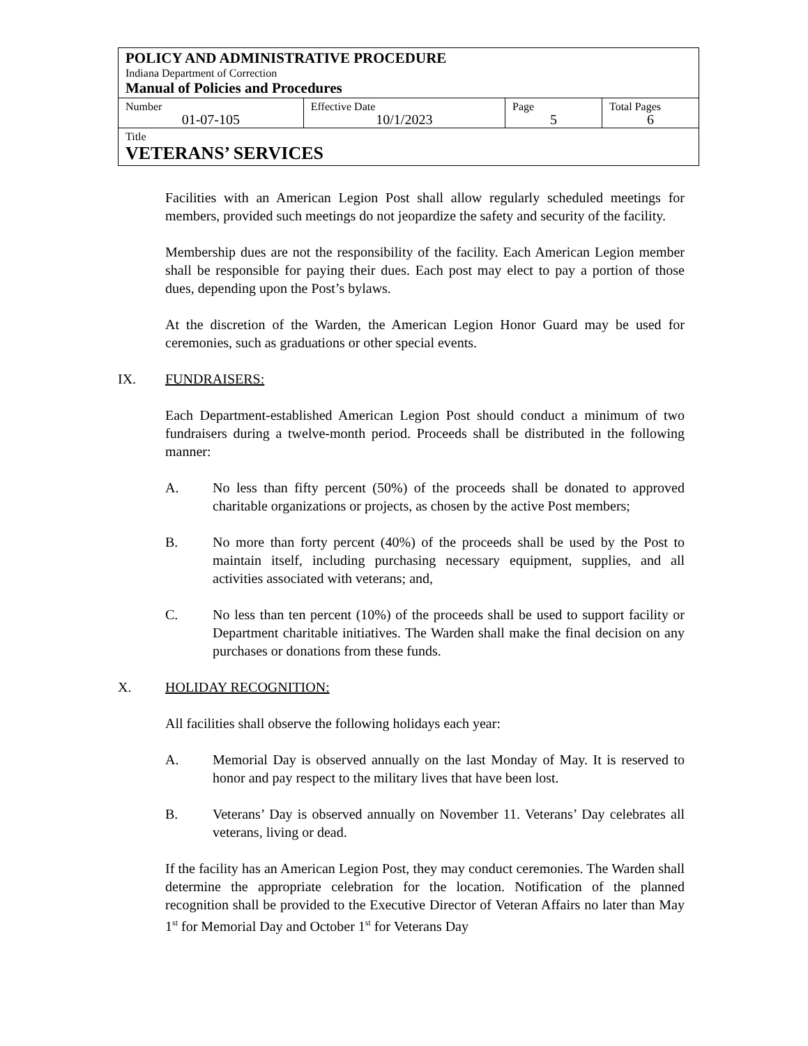| POLICY AND ADMINISTRATIVE PROCEDURE Indiana Department of Correction Manual of Policies and Procedures | | | |
| Number 01-07-105 | Effective Date 10/1/2023 | Page 5 | Total Pages 6 |
| Title VETERANS’ SERVICES | | | |
Facilities with an American Legion Post shall allow regularly scheduled meetings for members, provided such meetings do not jeopardize the safety and security of the facility.
Membership dues are not the responsibility of the facility. Each American Legion member shall be responsible for paying their dues. Each post may elect to pay a portion of those dues, depending upon the Post’s bylaws.
At the discretion of the Warden, the American Legion Honor Guard may be used for ceremonies, such as graduations or other special events.
IX. FUNDRAISERS:
Each Department-established American Legion Post should conduct a minimum of two fundraisers during a twelve-month period. Proceeds shall be distributed in the following manner:
A. No less than fifty percent (50%) of the proceeds shall be donated to approved charitable organizations or projects, as chosen by the active Post members;
B. No more than forty percent (40%) of the proceeds shall be used by the Post to maintain itself, including purchasing necessary equipment, supplies, and all activities associated with veterans; and,
C. No less than ten percent (10%) of the proceeds shall be used to support facility or Department charitable initiatives. The Warden shall make the final decision on any purchases or donations from these funds.
X. HOLIDAY RECOGNITION:
All facilities shall observe the following holidays each year:
A. Memorial Day is observed annually on the last Monday of May. It is reserved to honor and pay respect to the military lives that have been lost.
B. Veterans’ Day is observed annually on November 11. Veterans’ Day celebrates all veterans, living or dead.
If the facility has an American Legion Post, they may conduct ceremonies. The Warden shall determine the appropriate celebration for the location. Notification of the planned recognition shall be provided to the Executive Director of Veteran Affairs no later than May 1<sup>st</sup> for Memorial Day and October 1<sup>st</sup> for Veterans Day